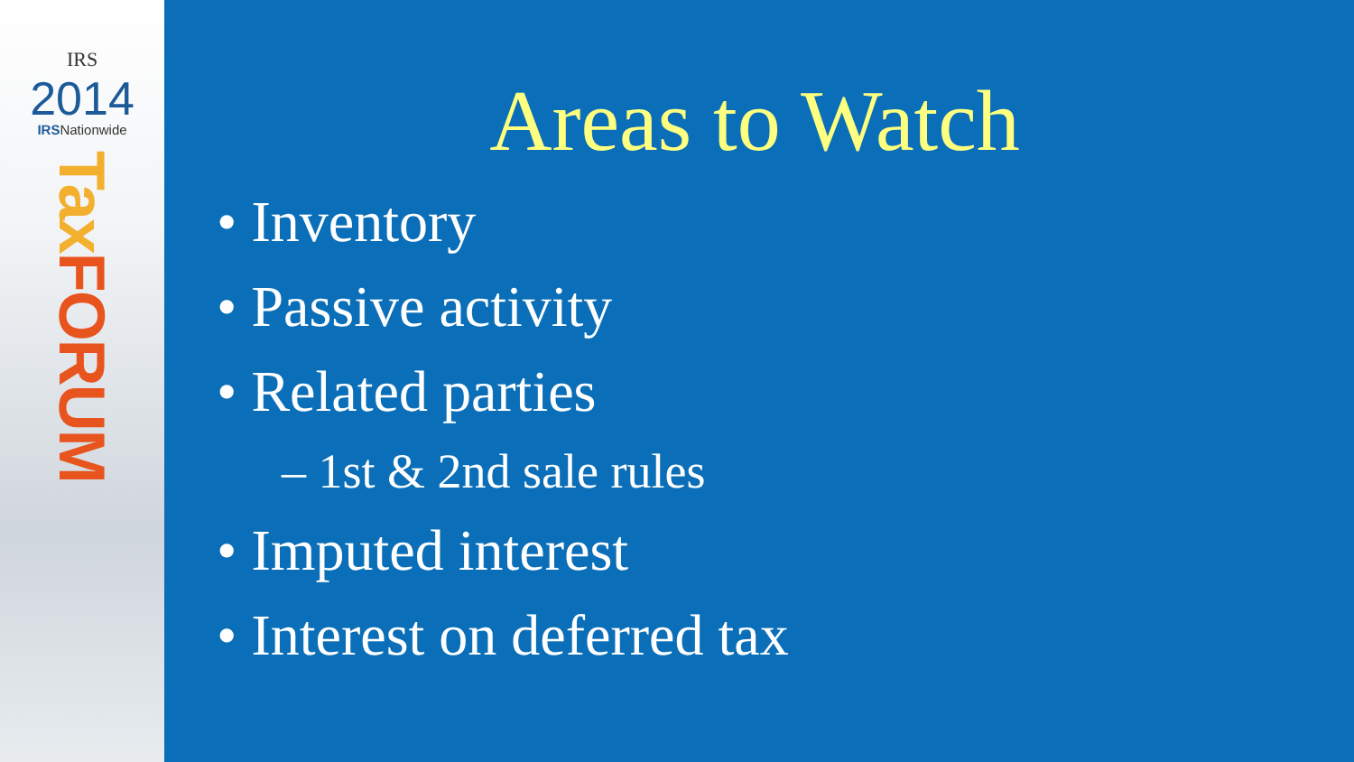IRS
2014
IRSNationwide
Tax FORUM
Areas to Watch
• Inventory
• Passive activity
• Related parties
– 1st & 2nd sale rules
• Imputed interest
• Interest on deferred tax